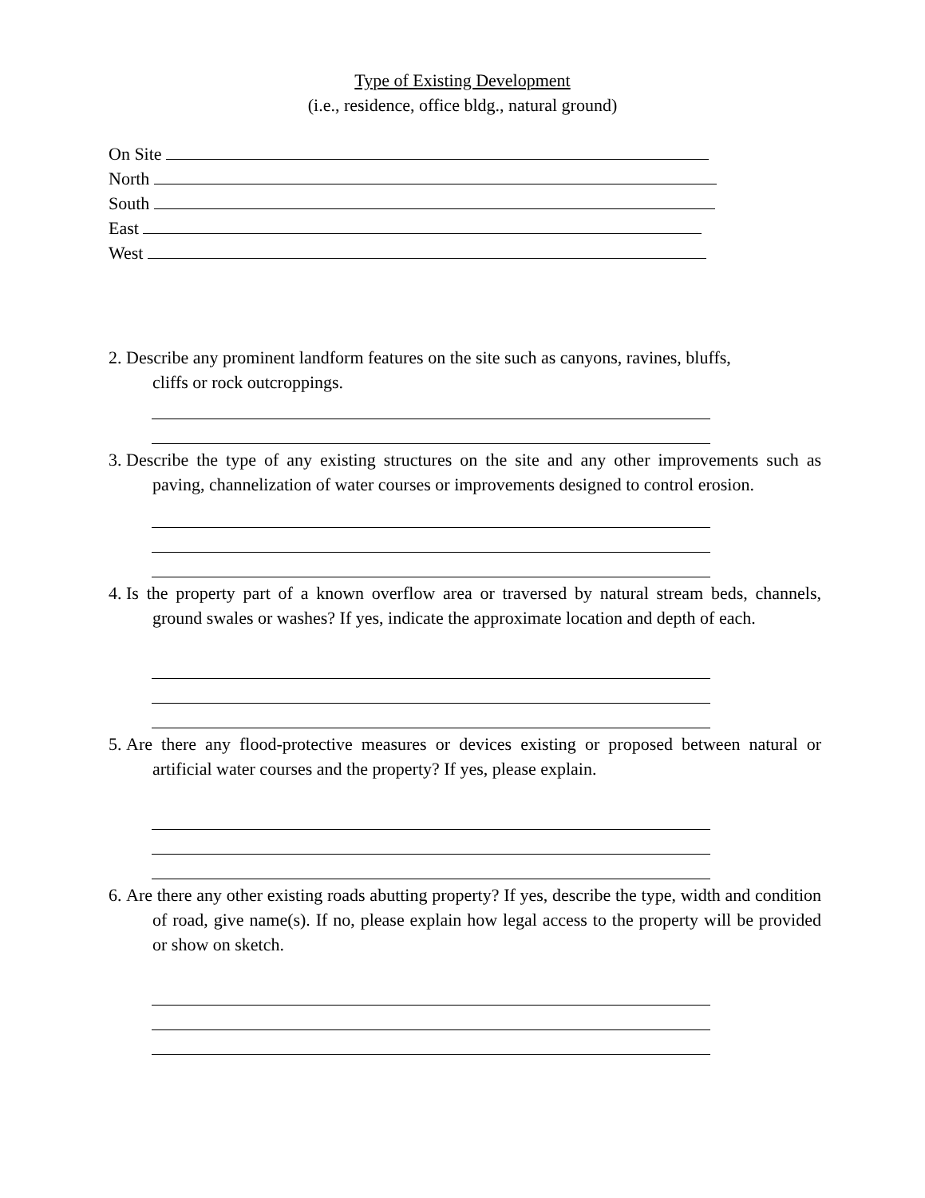Type of Existing Development
(i.e., residence, office bldg., natural ground)
On Site
North
South
East
West
2. Describe any prominent landform features on the site such as canyons, ravines, bluffs,
cliffs or rock outcroppings.
3. Describe the type of any existing structures on the site and any other improvements such as paving, channelization of water courses or improvements designed to control erosion.
4. Is the property part of a known overflow area or traversed by natural stream beds, channels, ground swales or washes? If yes, indicate the approximate location and depth of each.
5. Are there any flood-protective measures or devices existing or proposed between natural or artificial water courses and the property? If yes, please explain.
6. Are there any other existing roads abutting property? If yes, describe the type, width and condition of road, give name(s). If no, please explain how legal access to the property will be provided or show on sketch.